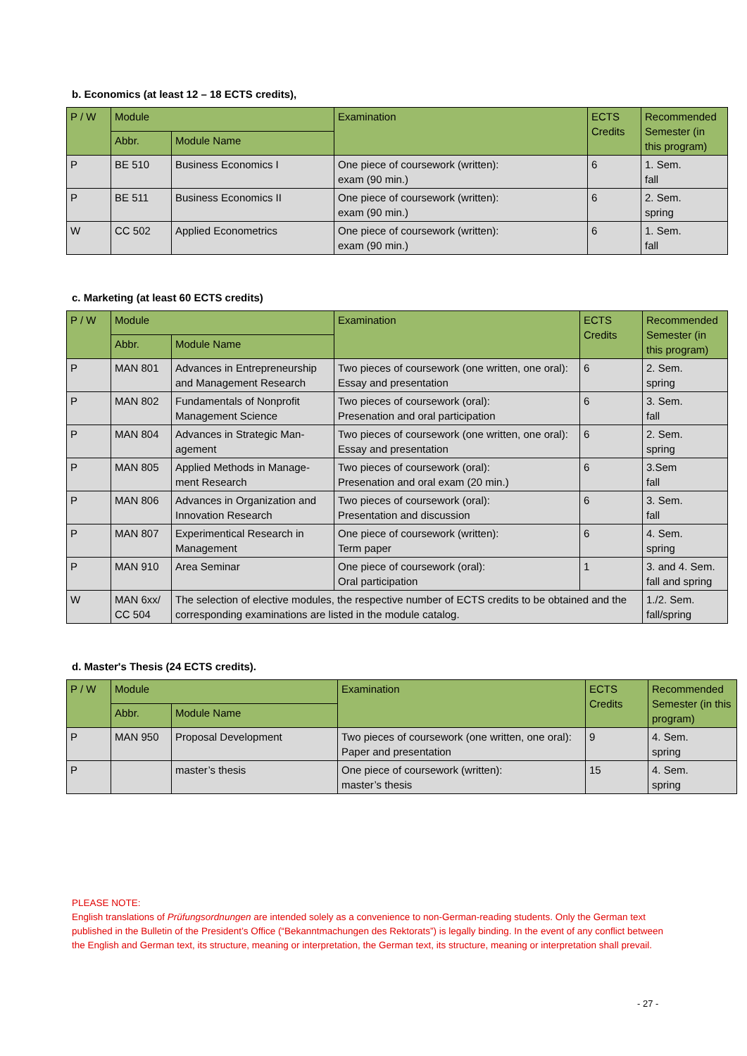b. Economics (at least 12 – 18 ECTS credits),
| P / W | Module | | Examination | ECTS Credits | Recommended Semester (in this program) |
| --- | --- | --- | --- | --- | --- |
| | Abbr. | Module Name | | | |
| P | BE 510 | Business Economics I | One piece of coursework (written): exam (90 min.) | 6 | 1. Sem. fall |
| P | BE 511 | Business Economics II | One piece of coursework (written): exam (90 min.) | 6 | 2. Sem. spring |
| W | CC 502 | Applied Econometrics | One piece of coursework (written): exam (90 min.) | 6 | 1. Sem. fall |
c. Marketing (at least 60 ECTS credits)
| P / W | Module | | Examination | ECTS Credits | Recommended Semester (in this program) |
| --- | --- | --- | --- | --- | --- |
| | Abbr. | Module Name | | | |
| P | MAN 801 | Advances in Entrepreneurship and Management Research | Two pieces of coursework (one written, one oral): Essay and presentation | 6 | 2. Sem. spring |
| P | MAN 802 | Fundamentals of Nonprofit Management Science | Two pieces of coursework (oral): Presenation and oral participation | 6 | 3. Sem. fall |
| P | MAN 804 | Advances in Strategic Man-agement | Two pieces of coursework (one written, one oral): Essay and presentation | 6 | 2. Sem. spring |
| P | MAN 805 | Applied Methods in Manage-ment Research | Two pieces of coursework (oral): Presenation and oral exam (20 min.) | 6 | 3.Sem fall |
| P | MAN 806 | Advances in Organization and Innovation Research | Two pieces of coursework (oral): Presentation and discussion | 6 | 3. Sem. fall |
| P | MAN 807 | Experimentical Research in Management | One piece of coursework (written): Term paper | 6 | 4. Sem. spring |
| P | MAN 910 | Area Seminar | One piece of coursework (oral): Oral participation | 1 | 3. and 4. Sem. fall and spring |
| W | MAN 6xx/ CC 504 | The selection of elective modules, the respective number of ECTS credits to be obtained and the corresponding examinations are listed in the module catalog. | | | 1./2. Sem. fall/spring |
d. Master's Thesis (24 ECTS credits).
| P / W | Module | | Examination | ECTS Credits | Recommended Semester (in this program) |
| --- | --- | --- | --- | --- | --- |
| | Abbr. | Module Name | | | |
| P | MAN 950 | Proposal Development | Two pieces of coursework (one written, one oral): Paper and presentation | 9 | 4. Sem. spring |
| P | | master’s thesis | One piece of coursework (written): master’s thesis | 15 | 4. Sem. spring |
PLEASE NOTE:
English translations of Prüfungsordnungen are intended solely as a convenience to non-German-reading students. Only the German text published in the Bulletin of the President’s Office (“Bekanntmachungen des Rektorats”) is legally binding. In the event of any conflict between the English and German text, its structure, meaning or interpretation, the German text, its structure, meaning or interpretation shall prevail.
- 27 -